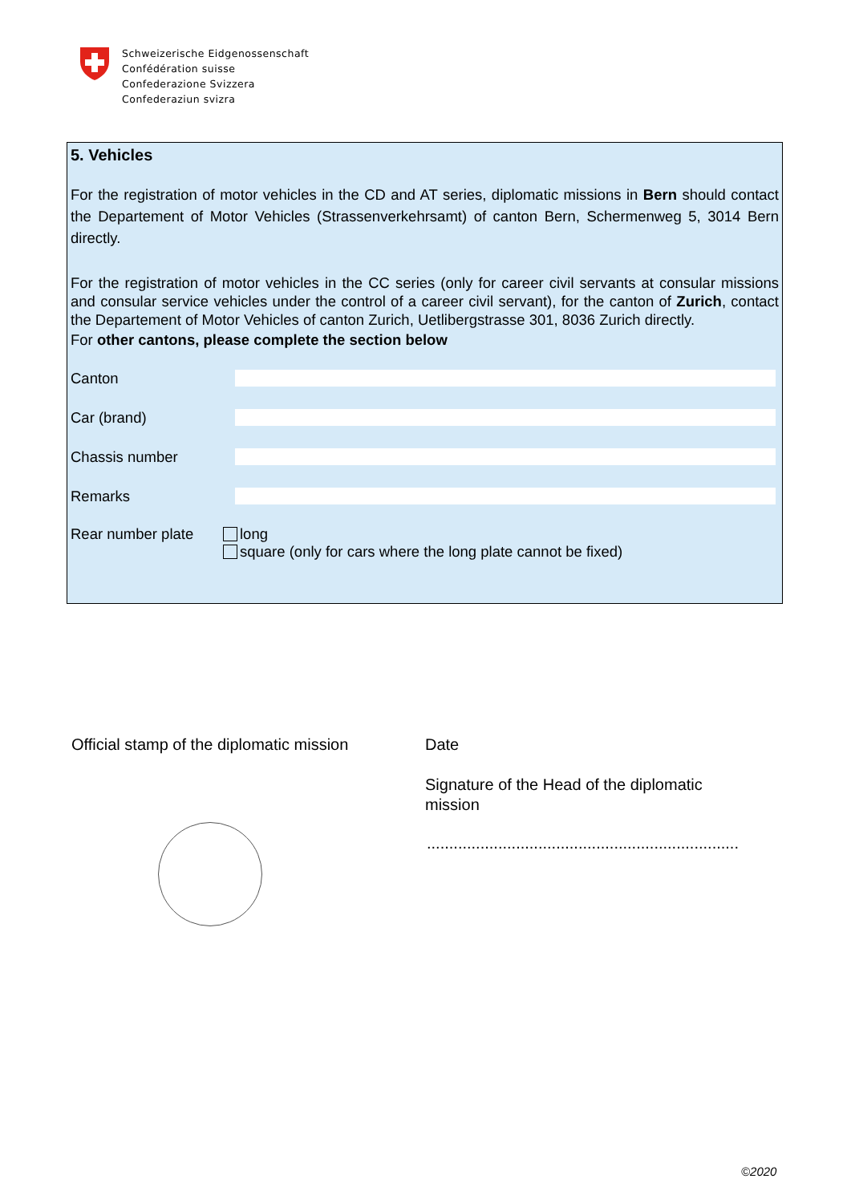Schweizerische Eidgenossenschaft
Confédération suisse
Confederazione Svizzera
Confederaziun svizra
5. Vehicles
For the registration of motor vehicles in the CD and AT series, diplomatic missions in Bern should contact the Departement of Motor Vehicles (Strassenverkehrsamt) of canton Bern, Schermenweg 5, 3014 Bern directly.
For the registration of motor vehicles in the CC series (only for career civil servants at consular missions and consular service vehicles under the control of a career civil servant), for the canton of Zurich, contact the Departement of Motor Vehicles of canton Zurich, Uetlibergstrasse 301, 8036 Zurich directly.
For other cantons, please complete the section below
Canton
Car (brand)
Chassis number
Remarks
Rear number plate long
square (only for cars where the long plate cannot be fixed)
Official stamp of the diplomatic mission
Date
Signature of the Head of the diplomatic
mission
......................................................................
©2020